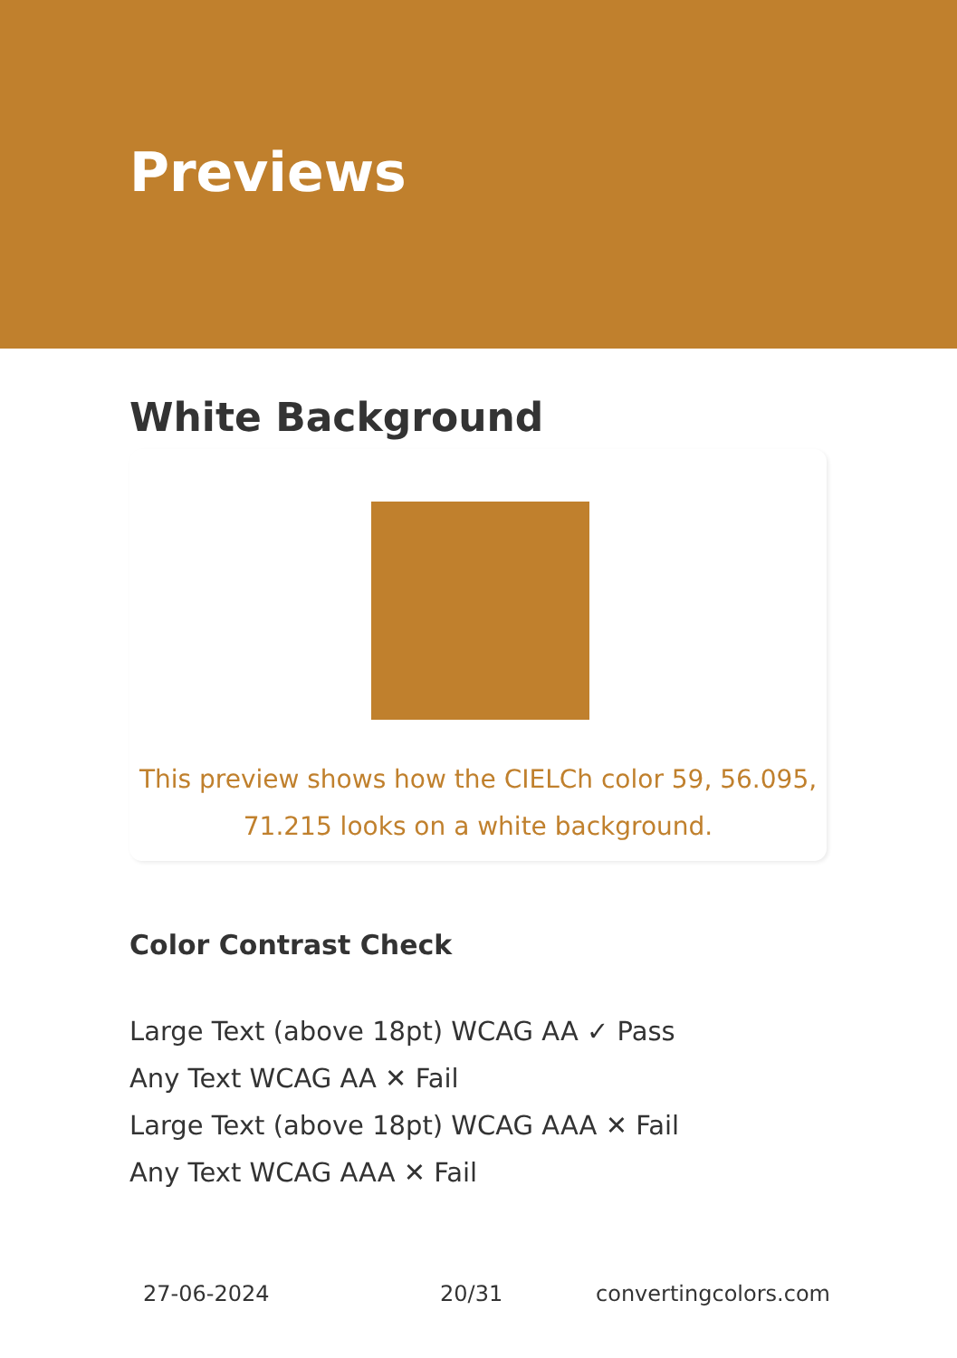Previews
White Background
This preview shows how the CIELCh color 59, 56.095,
71.215 looks on a white background.
Color Contrast Check
Large Text (above 18pt) WCAG AA ✓ Pass
Any Text WCAG AA ✕ Fail
Large Text (above 18pt) WCAG AAA ✕ Fail
Any Text WCAG AAA ✕ Fail
27-06-2024 20/31 convertingcolors.com